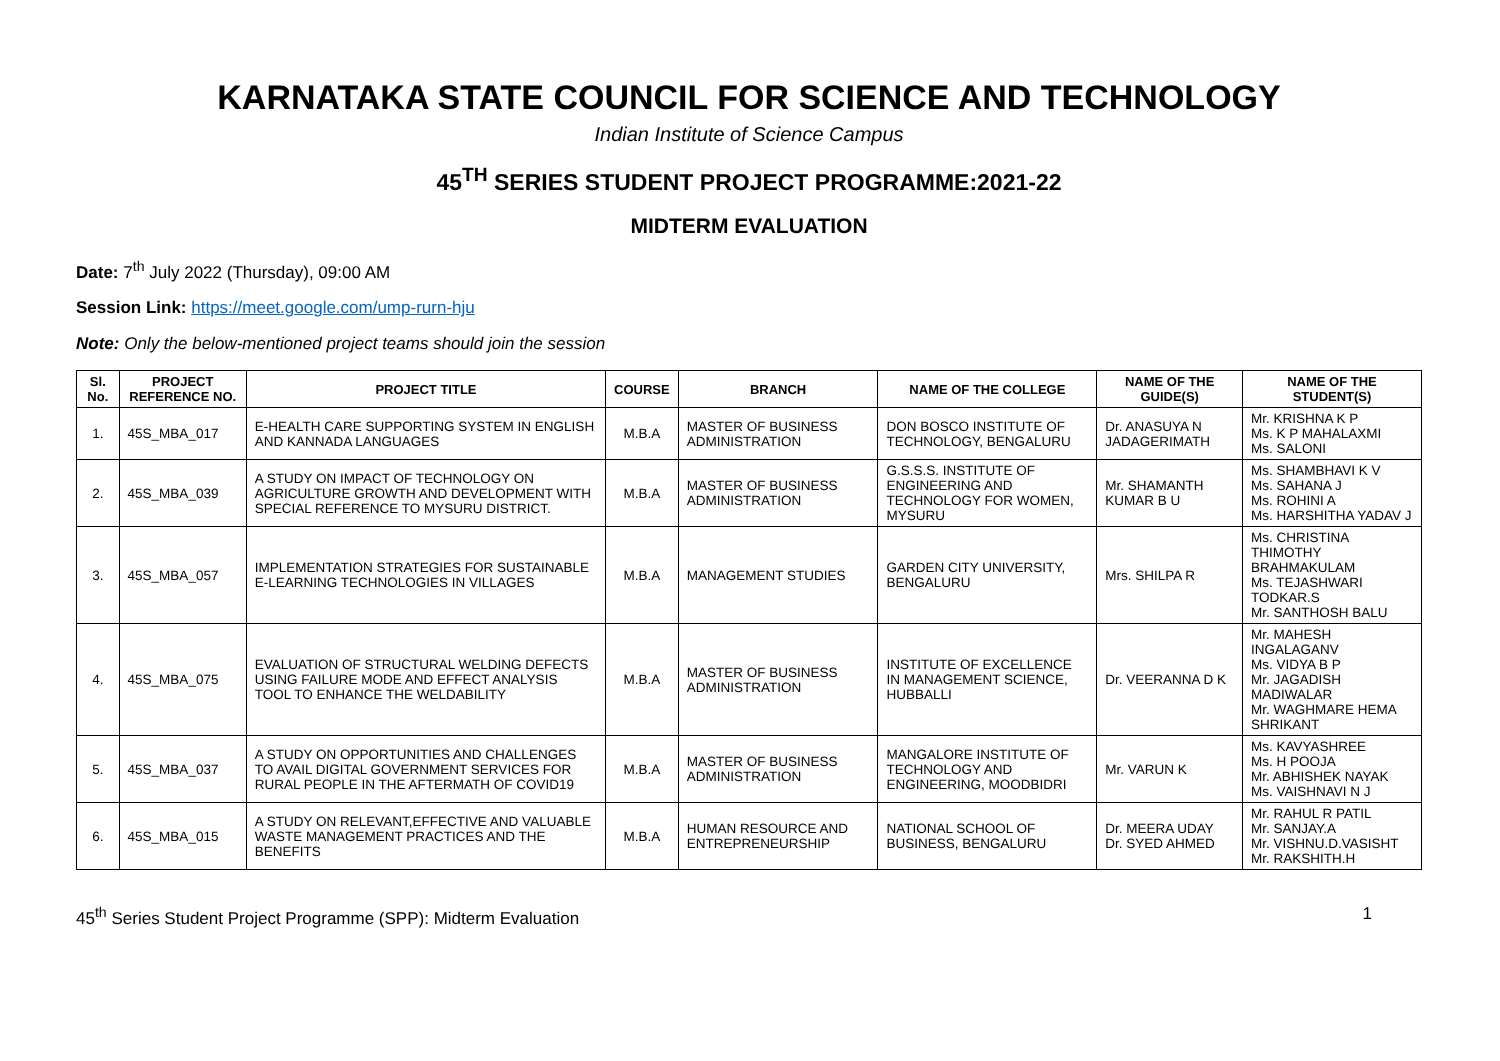KARNATAKA STATE COUNCIL FOR SCIENCE AND TECHNOLOGY
Indian Institute of Science Campus
45<sup>TH</sup> SERIES STUDENT PROJECT PROGRAMME:2021-22
MIDTERM EVALUATION
Date: 7<sup>th</sup> July 2022 (Thursday), 09:00 AM
Session Link: https://meet.google.com/ump-rurn-hju
Note: Only the below-mentioned project teams should join the session
| Sl. No. | PROJECT REFERENCE NO. | PROJECT TITLE | COURSE | BRANCH | NAME OF THE COLLEGE | NAME OF THE GUIDE(S) | NAME OF THE STUDENT(S) |
| --- | --- | --- | --- | --- | --- | --- | --- |
| 1. | 45S_MBA_017 | E-HEALTH CARE SUPPORTING SYSTEM IN ENGLISH AND KANNADA LANGUAGES | M.B.A | MASTER OF BUSINESS ADMINISTRATION | DON BOSCO INSTITUTE OF TECHNOLOGY, BENGALURU | Dr. ANASUYA N JADAGERIMATH | Mr. KRISHNA K P Ms. K P MAHALAXMI Ms. SALONI |
| 2. | 45S_MBA_039 | A STUDY ON IMPACT OF TECHNOLOGY ON AGRICULTURE GROWTH AND DEVELOPMENT WITH SPECIAL REFERENCE TO MYSURU DISTRICT. | M.B.A | MASTER OF BUSINESS ADMINISTRATION | G.S.S.S. INSTITUTE OF ENGINEERING AND TECHNOLOGY FOR WOMEN, MYSURU | Mr. SHAMANTH KUMAR B U | Ms. SHAMBHAVI K V Ms. SAHANA J Ms. ROHINI A Ms. HARSHITHA YADAV J |
| 3. | 45S_MBA_057 | IMPLEMENTATION STRATEGIES FOR SUSTAINABLE E-LEARNING TECHNOLOGIES IN VILLAGES | M.B.A | MANAGEMENT STUDIES | GARDEN CITY UNIVERSITY, BENGALURU | Mrs. SHILPA R | Ms. CHRISTINA THIMOTHY BRAHMAKULAM Ms. TEJASHWARI TODKAR.S Mr. SANTHOSH BALU |
| 4. | 45S_MBA_075 | EVALUATION OF STRUCTURAL WELDING DEFECTS USING FAILURE MODE AND EFFECT ANALYSIS TOOL TO ENHANCE THE WELDABILITY | M.B.A | MASTER OF BUSINESS ADMINISTRATION | INSTITUTE OF EXCELLENCE IN MANAGEMENT SCIENCE, HUBBALLI | Dr. VEERANNA D K | Mr. MAHESH INGALAGANV Ms. VIDYA B P Mr. JAGADISH MADIWALAR Mr. WAGHMARE HEMA SHRIKANT |
| 5. | 45S_MBA_037 | A STUDY ON OPPORTUNITIES AND CHALLENGES TO AVAIL DIGITAL GOVERNMENT SERVICES FOR RURAL PEOPLE IN THE AFTERMATH OF COVID19 | M.B.A | MASTER OF BUSINESS ADMINISTRATION | MANGALORE INSTITUTE OF TECHNOLOGY AND ENGINEERING, MOODBIDRI | Mr. VARUN K | Ms. KAVYASHREE Ms. H POOJA Mr. ABHISHEK NAYAK Ms. VAISHNAVI N J |
| 6. | 45S_MBA_015 | A STUDY ON RELEVANT,EFFECTIVE AND VALUABLE WASTE MANAGEMENT PRACTICES AND THE BENEFITS | M.B.A | HUMAN RESOURCE AND ENTREPRENEURSHIP | NATIONAL SCHOOL OF BUSINESS, BENGALURU | Dr. MEERA UDAY Dr. SYED AHMED | Mr. RAHUL R PATIL Mr. SANJAY.A Mr. VISHNU.D.VASISHT Mr. RAKSHITH.H |
45<sup>th</sup> Series Student Project Programme (SPP): Midterm Evaluation 1